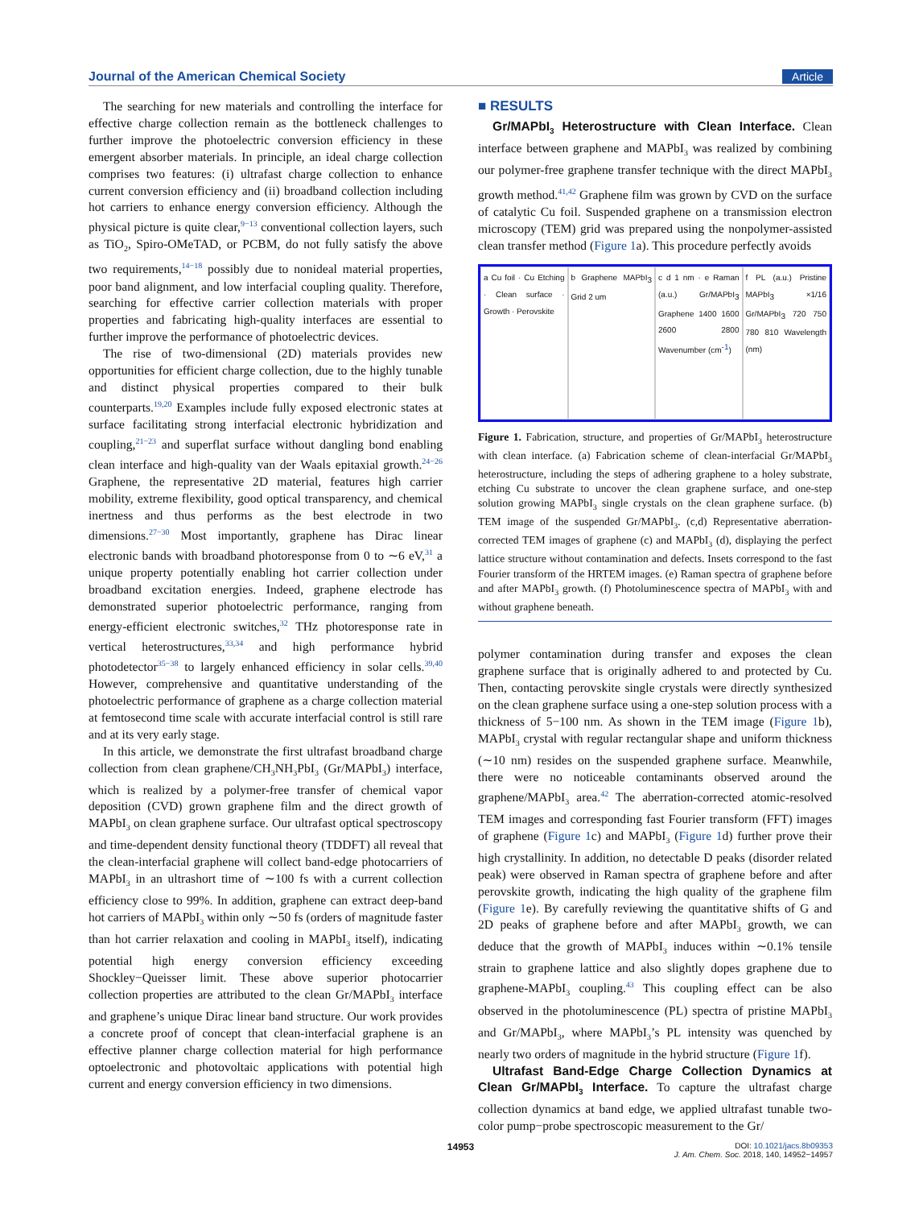Journal of the American Chemical Society Article
The searching for new materials and controlling the interface for effective charge collection remain as the bottleneck challenges to further improve the photoelectric conversion efficiency in these emergent absorber materials. In principle, an ideal charge collection comprises two features: (i) ultrafast charge collection to enhance current conversion efficiency and (ii) broadband collection including hot carriers to enhance energy conversion efficiency. Although the physical picture is quite clear,<sup>9−13</sup> conventional collection layers, such as TiO<sub>2</sub>, Spiro-OMeTAD, or PCBM, do not fully satisfy the above two requirements,<sup>14−18</sup> possibly due to nonideal material properties, poor band alignment, and low interfacial coupling quality. Therefore, searching for effective carrier collection materials with proper properties and fabricating high-quality interfaces are essential to further improve the performance of photoelectric devices.
The rise of two-dimensional (2D) materials provides new opportunities for efficient charge collection, due to the highly tunable and distinct physical properties compared to their bulk counterparts.<sup>19,20</sup> Examples include fully exposed electronic states at surface facilitating strong interfacial electronic hybridization and coupling,<sup>21−23</sup> and superflat surface without dangling bond enabling clean interface and high-quality van der Waals epitaxial growth.<sup>24−26</sup> Graphene, the representative 2D material, features high carrier mobility, extreme flexibility, good optical transparency, and chemical inertness and thus performs as the best electrode in two dimensions.<sup>27−30</sup> Most importantly, graphene has Dirac linear electronic bands with broadband photoresponse from 0 to ∼6 eV,<sup>31</sup> a unique property potentially enabling hot carrier collection under broadband excitation energies. Indeed, graphene electrode has demonstrated superior photoelectric performance, ranging from energy-efficient electronic switches,<sup>32</sup> THz photoresponse rate in vertical heterostructures,<sup>33,34</sup> and high performance hybrid photodetector<sup>35−38</sup> to largely enhanced efficiency in solar cells.<sup>39,40</sup> However, comprehensive and quantitative understanding of the photoelectric performance of graphene as a charge collection material at femtosecond time scale with accurate interfacial control is still rare and at its very early stage.
In this article, we demonstrate the first ultrafast broadband charge collection from clean graphene/CH<sub>3</sub>NH<sub>3</sub>PbI<sub>3</sub> (Gr/MAPbI<sub>3</sub>) interface, which is realized by a polymer-free transfer of chemical vapor deposition (CVD) grown graphene film and the direct growth of MAPbI<sub>3</sub> on clean graphene surface. Our ultrafast optical spectroscopy and time-dependent density functional theory (TDDFT) all reveal that the clean-interfacial graphene will collect band-edge photocarriers of MAPbI<sub>3</sub> in an ultrashort time of ∼100 fs with a current collection efficiency close to 99%. In addition, graphene can extract deep-band hot carriers of MAPbI<sub>3</sub> within only ∼50 fs (orders of magnitude faster than hot carrier relaxation and cooling in MAPbI<sub>3</sub> itself), indicating potential high energy conversion efficiency exceeding Shockley−Queisser limit. These above superior photocarrier collection properties are attributed to the clean Gr/MAPbI<sub>3</sub> interface and graphene’s unique Dirac linear band structure. Our work provides a concrete proof of concept that clean-interfacial graphene is an effective planner charge collection material for high performance optoelectronic and photovoltaic applications with potential high current and energy conversion efficiency in two dimensions.
■ RESULTS
Gr/MAPbI<sub>3</sub> Heterostructure with Clean Interface. Clean interface between graphene and MAPbI<sub>3</sub> was realized by combining our polymer-free graphene transfer technique with the direct MAPbI<sub>3</sub> growth method.<sup>41,42</sup> Graphene film was grown by CVD on the surface of catalytic Cu foil. Suspended graphene on a transmission electron microscopy (TEM) grid was prepared using the nonpolymer-assisted clean transfer method (Figure 1a). This procedure perfectly avoids
a Cu foil · Cu Etching · Clean surface · Growth · Perovskite
b Graphene MAPbI<sub>3</sub> Grid 2 um
c d 1 nm · e Raman (a.u.) Gr/MAPbI<sub>3</sub> Graphene 1400 1600 2600 2800 Wavenumber (cm<sup>-1</sup>)
f PL (a.u.) Pristine MAPbI<sub>3</sub> ×1/16 Gr/MAPbI<sub>3</sub> 720 750 780 810 Wavelength (nm)
Figure 1. Fabrication, structure, and properties of Gr/MAPbI<sub>3</sub> heterostructure with clean interface. (a) Fabrication scheme of clean-interfacial Gr/MAPbI<sub>3</sub> heterostructure, including the steps of adhering graphene to a holey substrate, etching Cu substrate to uncover the clean graphene surface, and one-step solution growing MAPbI<sub>3</sub> single crystals on the clean graphene surface. (b) TEM image of the suspended Gr/MAPbI<sub>3</sub>. (c,d) Representative aberration-corrected TEM images of graphene (c) and MAPbI<sub>3</sub> (d), displaying the perfect lattice structure without contamination and defects. Insets correspond to the fast Fourier transform of the HRTEM images. (e) Raman spectra of graphene before and after MAPbI<sub>3</sub> growth. (f) Photoluminescence spectra of MAPbI<sub>3</sub> with and without graphene beneath.
polymer contamination during transfer and exposes the clean graphene surface that is originally adhered to and protected by Cu. Then, contacting perovskite single crystals were directly synthesized on the clean graphene surface using a one-step solution process with a thickness of 5−100 nm. As shown in the TEM image (Figure 1b), MAPbI<sub>3</sub> crystal with regular rectangular shape and uniform thickness (∼10 nm) resides on the suspended graphene surface. Meanwhile, there were no noticeable contaminants observed around the graphene/MAPbI<sub>3</sub> area.<sup>42</sup> The aberration-corrected atomic-resolved TEM images and corresponding fast Fourier transform (FFT) images of graphene (Figure 1c) and MAPbI<sub>3</sub> (Figure 1d) further prove their high crystallinity. In addition, no detectable D peaks (disorder related peak) were observed in Raman spectra of graphene before and after perovskite growth, indicating the high quality of the graphene film (Figure 1e). By carefully reviewing the quantitative shifts of G and 2D peaks of graphene before and after MAPbI<sub>3</sub> growth, we can deduce that the growth of MAPbI<sub>3</sub> induces within ∼0.1% tensile strain to graphene lattice and also slightly dopes graphene due to graphene-MAPbI<sub>3</sub> coupling.<sup>43</sup> This coupling effect can be also observed in the photoluminescence (PL) spectra of pristine MAPbI<sub>3</sub> and Gr/MAPbI<sub>3</sub>, where MAPbI<sub>3</sub>’s PL intensity was quenched by nearly two orders of magnitude in the hybrid structure (Figure 1f).
Ultrafast Band-Edge Charge Collection Dynamics at Clean Gr/MAPbI<sub>3</sub> Interface. To capture the ultrafast charge collection dynamics at band edge, we applied ultrafast tunable two-color pump−probe spectroscopic measurement to the Gr/
14953
DOI: 10.1021/jacs.8b09353
J. Am. Chem. Soc. 2018, 140, 14952−14957